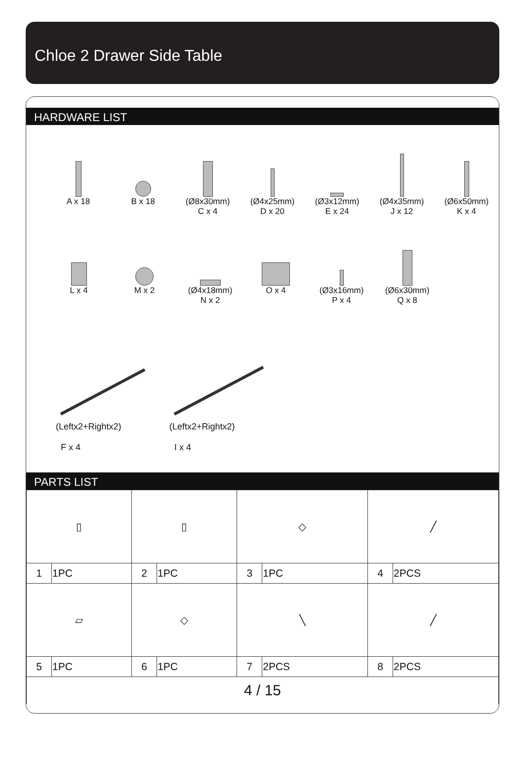Chloe 2 Drawer Side Table
HARDWARE LIST
A x 18 B x 18 (Ø8x30mm)
C x 4
(Ø4x25mm)
D x 20
(Ø3x12mm)
E x 24
(Ø4x35mm)
J x 12
(Ø6x50mm)
K x 4
L x 4 M x 2 (Ø4x18mm)
N x 2
O x 4 (Ø3x16mm)
P x 4
(Ø6x30mm)
Q x 8
(Leftx2+Rightx2)
F x 4
(Leftx2+Rightx2)
I x 4
PARTS LIST
| ▯ | | ▯ | | ◇ | | ╱ | |
| 1 | 1PC | 2 | 1PC | 3 | 1PC | 4 | 2PCS |
| ▱ | | ◇ | | ╲ | | ╱ | |
| 5 | 1PC | 6 | 1PC | 7 | 2PCS | 8 | 2PCS |
| 4 / 15 | | | | | | | |